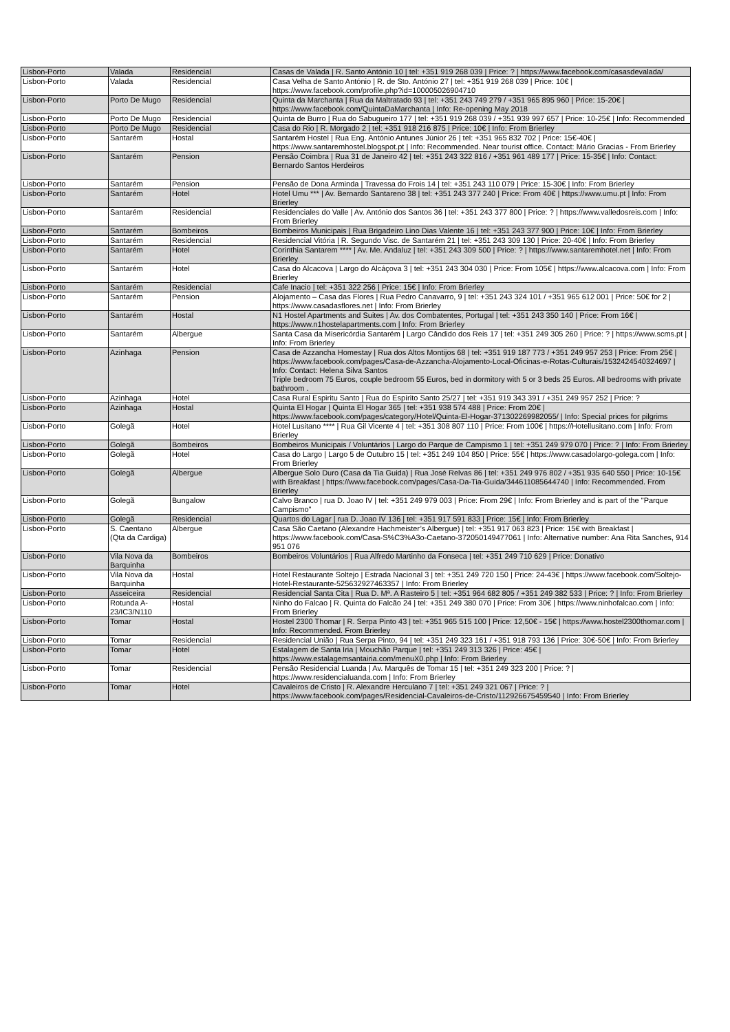| Lisbon-Porto | Valada | Residencial | Casas de Valada / R. Santo António 10 / tel: +351 919 268 039 / Price: ? / https://www.facebook.com/casasdevalada/ |
| Lisbon-Porto | Valada | Residencial | Casa Velha de Santo António / R. de Sto. António 27 / tel: +351 919 268 039 / Price: 10€ / https://www.facebook.com/profile.php?id=100005026904710 |
| Lisbon-Porto | Porto De Mugo | Residencial | Quinta da Marchanta / Rua da Maltratado 93 / tel: +351 243 749 279 / +351 965 895 960 / Price: 15-20€ / https://www.facebook.com/QuintaDaMarchanta / Info: Re-opening May 2018 |
| Lisbon-Porto | Porto De Mugo | Residencial | Quinta de Burro / Rua do Sabugueiro 177 / tel: +351 919 268 039 / +351 939 997 657 / Price: 10-25€ / Info: Recommended |
| Lisbon-Porto | Porto De Mugo | Residencial | Casa do Rio / R. Morgado 2 / tel: +351 918 216 875 / Price: 10€ / Info: From Brierley |
| Lisbon-Porto | Santarém | Hostal | Santarém Hostel / Rua Eng. António Antunes Júnior 26 / tel: +351 965 832 702 / Price: 15€-40€ / https://www.santaremhostel.blogspot.pt / Info: Recommended. Near tourist office. Contact: Mário Gracias - From Brierley |
| Lisbon-Porto | Santarém | Pension | Pensão Coimbra / Rua 31 de Janeiro 42 / tel: +351 243 322 816 / +351 961 489 177 / Price: 15-35€ / Info: Contact: Bernardo Santos Herdeiros |
| Lisbon-Porto | Santarém | Pension | Pensão de Dona Arminda / Travessa do Frois 14 / tel: +351 243 110 079 / Price: 15-30€ / Info: From Brierley |
| Lisbon-Porto | Santarém | Hotel | Hotel Umu *** / Av. Bernardo Santareno 38 / tel: +351 243 377 240 / Price: From 40€ / https://www.umu.pt / Info: From Brierley |
| Lisbon-Porto | Santarém | Residencial | Residenciales do Valle / Av. António dos Santos 36 / tel: +351 243 377 800 / Price: ? / https://www.valledosreis.com / Info: From Brierley |
| Lisbon-Porto | Santarém | Bombeiros | Bombeiros Municipais / Rua Brigadeiro Lino Dias Valente 16 / tel: +351 243 377 900 / Price: 10€ / Info: From Brierley |
| Lisbon-Porto | Santarém | Residencial | Residencial Vitória / R. Segundo Visc. de Santarém 21 / tel: +351 243 309 130 / Price: 20-40€ / Info: From Brierley |
| Lisbon-Porto | Santarém | Hotel | Corinthia Santarem **** / Av. Me. Andaluz / tel: +351 243 309 500 / Price: ? / https://www.santaremhotel.net / Info: From Brierley |
| Lisbon-Porto | Santarém | Hotel | Casa do Alcacova / Largo do Alcáçova 3 / tel: +351 243 304 030 / Price: From 105€ / https://www.alcacova.com / Info: From Brierley |
| Lisbon-Porto | Santarém | Residencial | Cafe Inacio / tel: +351 322 256 / Price: 15€ / Info: From Brierley |
| Lisbon-Porto | Santarém | Pension | Alojamento – Casa das Flores / Rua Pedro Canavarro, 9 / tel: +351 243 324 101 / +351 965 612 001 / Price: 50€ for 2 / https://www.casadasflores.net / Info: From Brierley |
| Lisbon-Porto | Santarém | Hostal | N1 Hostel Apartments and Suites / Av. dos Combatentes, Portugal / tel: +351 243 350 140 / Price: From 16€ / https://www.n1hostelapartments.com / Info: From Brierley |
| Lisbon-Porto | Santarém | Albergue | Santa Casa da Misericórdia Santarém / Largo Cândido dos Reis 17 / tel: +351 249 305 260 / Price: ? / https://www.scms.pt / Info: From Brierley |
| Lisbon-Porto | Azinhaga | Pension | Casa de Azzancha Homestay / Rua dos Altos Montijos 68 / tel: +351 919 187 773 / +351 249 957 253 / Price: From 25€ / https://www.facebook.com/pages/Casa-de-Azzancha-Alojamento-Local-Oficinas-e-Rotas-Culturais/1532424540324697 / Info: Contact: Helena Silva Santos Triple bedroom 75 Euros, couple bedroom 55 Euros, bed in dormitory with 5 or 3 beds 25 Euros. All bedrooms with private bathroom . |
| Lisbon-Porto | Azinhaga | Hotel | Casa Rural Espiritu Santo / Rua do Espírito Santo 25/27 / tel: +351 919 343 391 / +351 249 957 252 / Price: ? |
| Lisbon-Porto | Azinhaga | Hostal | Quinta El Hogar / Quinta El Hogar 365 / tel: +351 938 574 488 / Price: From 20€ / https://www.facebook.com/pages/category/Hotel/Quinta-El-Hogar-371302269982055/ / Info: Special prices for pilgrims |
| Lisbon-Porto | Golegã | Hotel | Hotel Lusitano **** / Rua Gil Vicente 4 / tel: +351 308 807 110 / Price: From 100€ / https://Hotellusitano.com / Info: From Brierley |
| Lisbon-Porto | Golegã | Bombeiros | Bombeiros Municipais / Voluntários / Largo do Parque de Campismo 1 / tel: +351 249 979 070 / Price: ? / Info: From Brierley |
| Lisbon-Porto | Golegã | Hotel | Casa do Largo / Largo 5 de Outubro 15 / tel: +351 249 104 850 / Price: 55€ / https://www.casadolargo-golega.com / Info: From Brierley |
| Lisbon-Porto | Golegã | Albergue | Albergue Solo Duro (Casa da Tia Guida) / Rua José Relvas 86 / tel: +351 249 976 802 / +351 935 640 550 / Price: 10-15€ with Breakfast / https://www.facebook.com/pages/Casa-Da-Tia-Guida/344611085644740 / Info: Recommended. From Brierley |
| Lisbon-Porto | Golegã | Bungalow | Calvo Branco / rua D. Joao IV / tel: +351 249 979 003 / Price: From 29€ / Info: From Brierley and is part of the "Parque Campismo" |
| Lisbon-Porto | Golegã | Residencial | Quartos do Lagar / rua D. Joao IV 136 / tel: +351 917 591 833 / Price: 15€ / Info: From Brierley |
| Lisbon-Porto | S. Caentano (Qta da Cardiga) | Albergue | Casa São Caetano (Alexandre Hachmeister’s Albergue) / tel: +351 917 063 823 / Price: 15€ with Breakfast / https://www.facebook.com/Casa-S%C3%A3o-Caetano-372050149477061 / Info: Alternative number: Ana Rita Sanches, 914 951 076 |
| Lisbon-Porto | Vila Nova da Barquinha | Bombeiros | Bombeiros Voluntários / Rua Alfredo Martinho da Fonseca / tel: +351 249 710 629 / Price: Donativo |
| Lisbon-Porto | Vila Nova da Barquinha | Hostal | Hotel Restaurante Soltejo / Estrada Nacional 3 / tel: +351 249 720 150 / Price: 24-43€ / https://www.facebook.com/Soltejo-Hotel-Restaurante-525632927463357 / Info: From Brierley |
| Lisbon-Porto | Asseiceira | Residencial | Residencial Santa Cita / Rua D. Mª. A Rasteiro 5 / tel: +351 964 682 805 / +351 249 382 533 / Price: ? / Info: From Brierley |
| Lisbon-Porto | Rotunda A-23/IC3/N110 | Hostal | Ninho do Falcao / R. Quinta do Falcão 24 / tel: +351 249 380 070 / Price: From 30€ / https://www.ninhofalcao.com / Info: From Brierley |
| Lisbon-Porto | Tomar | Hostal | Hostel 2300 Thomar / R. Serpa Pinto 43 / tel: +351 965 515 100 / Price: 12,50€ - 15€ / https://www.hostel2300thomar.com / Info: Recommended. From Brierley |
| Lisbon-Porto | Tomar | Residencial | Residencial União / Rua Serpa Pinto, 94 / tel: +351 249 323 161 / +351 918 793 136 / Price: 30€-50€ / Info: From Brierley |
| Lisbon-Porto | Tomar | Hotel | Estalagem de Santa Iria / Mouchão Parque / tel: +351 249 313 326 / Price: 45€ / https://www.estalagemsantairia.com/menuX0.php / Info: From Brierley |
| Lisbon-Porto | Tomar | Residencial | Pensão Residencial Luanda / Av. Marquês de Tomar 15 / tel: +351 249 323 200 / Price: ? / https://www.residencialuanda.com / Info: From Brierley |
| Lisbon-Porto | Tomar | Hotel | Cavaleiros de Cristo / R. Alexandre Herculano 7 / tel: +351 249 321 067 / Price: ? / https://www.facebook.com/pages/Residencial-Cavaleiros-de-Cristo/112926675459540 / Info: From Brierley |